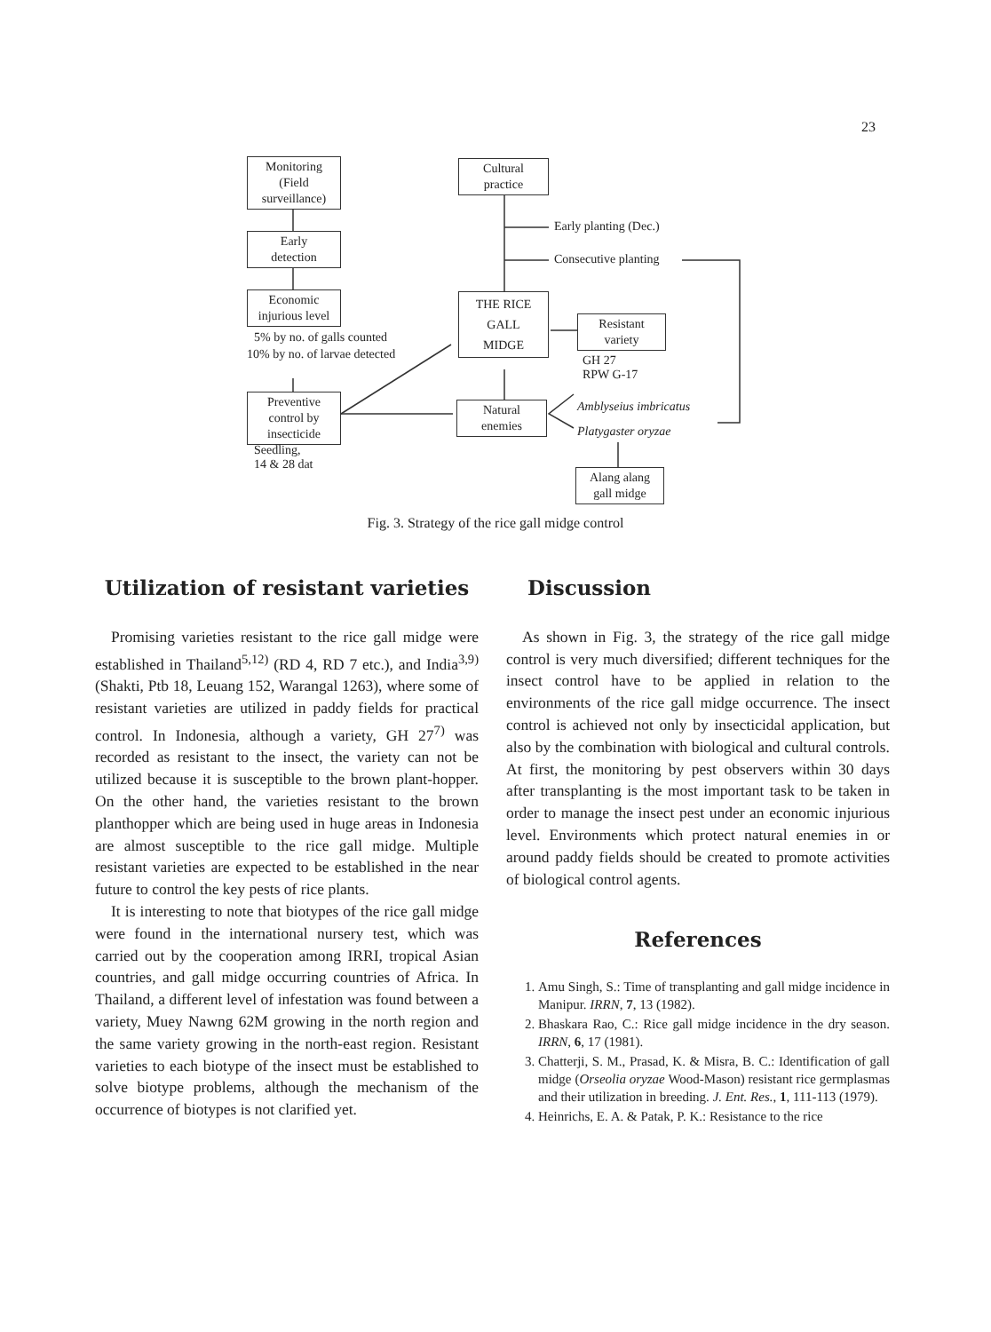23
Monitoring
(Field
surveillance)
Early
detection
Economic
injurious level
5% by no. of galls counted
10% by no. of larvae detected
Preventive
control by
insecticide
Seedling,
14 & 28 dat
Cultural
practice
Early planting (Dec.)
Consecutive planting
THE RICE
GALL
MIDGE
Resistant
variety
GH 27
RPW G-17
Natural
enemies
Amblyseius imbricatus
Platygaster oryzae
Alang alang
gall midge
Fig. 3. Strategy of the rice gall midge control
Utilization of resistant varieties
Promising varieties resistant to the rice gall midge were established in Thailand<sup>5,12)</sup> (RD 4, RD 7 etc.), and India<sup>3,9)</sup> (Shakti, Ptb 18, Leuang 152, Warangal 1263), where some of resistant varieties are utilized in paddy fields for practical control. In Indonesia, although a variety, GH 27<sup>7)</sup> was recorded as resistant to the insect, the variety can not be utilized because it is susceptible to the brown plant-hopper. On the other hand, the varieties resistant to the brown planthopper which are being used in huge areas in Indonesia are almost susceptible to the rice gall midge. Multiple resistant varieties are expected to be established in the near future to control the key pests of rice plants.
It is interesting to note that biotypes of the rice gall midge were found in the international nursery test, which was carried out by the cooperation among IRRI, tropical Asian countries, and gall midge occurring countries of Africa. In Thailand, a different level of infestation was found between a variety, Muey Nawng 62M growing in the north region and the same variety growing in the north-east region. Resistant varieties to each biotype of the insect must be established to solve biotype problems, although the mechanism of the occurrence of biotypes is not clarified yet.
Discussion
As shown in Fig. 3, the strategy of the rice gall midge control is very much diversified; different techniques for the insect control have to be applied in relation to the environments of the rice gall midge occurrence. The insect control is achieved not only by insecticidal application, but also by the combination with biological and cultural controls. At first, the monitoring by pest observers within 30 days after transplanting is the most important task to be taken in order to manage the insect pest under an economic injurious level. Environments which protect natural enemies in or around paddy fields should be created to promote activities of biological control agents.
References
1. Amu Singh, S.: Time of transplanting and gall midge incidence in Manipur. IRRN, 7, 13 (1982).
2. Bhaskara Rao, C.: Rice gall midge incidence in the dry season. IRRN, 6, 17 (1981).
3. Chatterji, S. M., Prasad, K. & Misra, B. C.: Identification of gall midge (Orseolia oryzae Wood-Mason) resistant rice germplasmas and their utilization in breeding. J. Ent. Res., 1, 111-113 (1979).
4. Heinrichs, E. A. & Patak, P. K.: Resistance to the rice